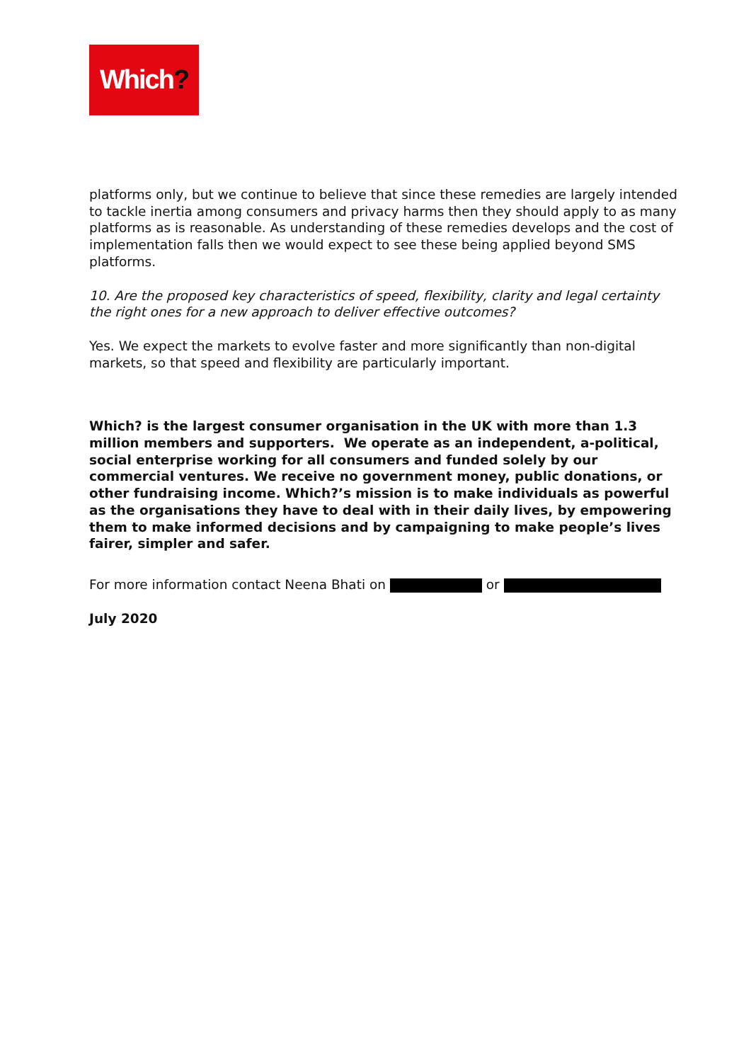Which?
platforms only, but we continue to believe that since these remedies are largely intended to tackle inertia among consumers and privacy harms then they should apply to as many platforms as is reasonable. As understanding of these remedies develops and the cost of implementation falls then we would expect to see these being applied beyond SMS platforms.
10. Are the proposed key characteristics of speed, flexibility, clarity and legal certainty the right ones for a new approach to deliver effective outcomes?
Yes. We expect the markets to evolve faster and more significantly than non-digital markets, so that speed and flexibility are particularly important.
Which? is the largest consumer organisation in the UK with more than 1.3 million members and supporters. We operate as an independent, a-political, social enterprise working for all consumers and funded solely by our commercial ventures. We receive no government money, public donations, or other fundraising income. Which?’s mission is to make individuals as powerful as the organisations they have to deal with in their daily lives, by empowering them to make informed decisions and by campaigning to make people’s lives fairer, simpler and safer.
For more information contact Neena Bhati on or
July 2020